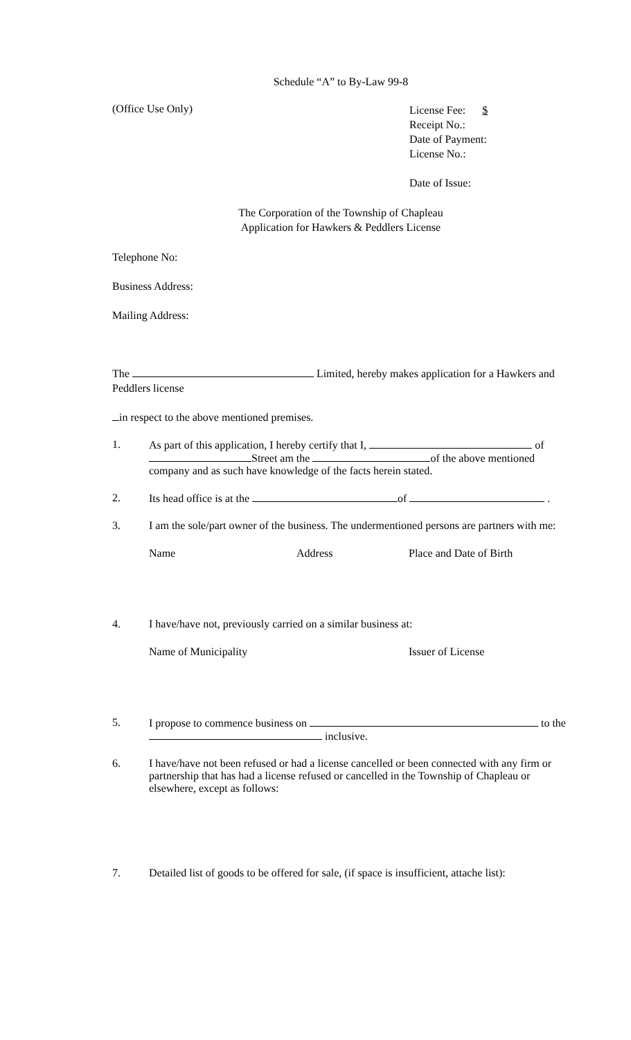Schedule “A” to By-Law 99-8
(Office Use Only)
License Fee: $
Receipt No.:
Date of Payment:
License No.:
Date of Issue:
The Corporation of the Township of Chapleau
Application for Hawkers & Peddlers License
Telephone No:
Business Address:
Mailing Address:
The Limited, hereby makes application for a Hawkers and Peddlers license
in respect to the above mentioned premises.
1. As part of this application, I hereby certify that I, of Street am the of the above mentioned company and as such have knowledge of the facts herein stated.
2. Its head office is at the of .
3. I am the sole/part owner of the business. The undermentioned persons are partners with me:
Name Address Place and Date of Birth
4. I have/have not, previously carried on a similar business at:
Name of Municipality Issuer of License
5. I propose to commence business on to the inclusive.
6. I have/have not been refused or had a license cancelled or been connected with any firm or partnership that has had a license refused or cancelled in the Township of Chapleau or elsewhere, except as follows:
7. Detailed list of goods to be offered for sale, (if space is insufficient, attache list):